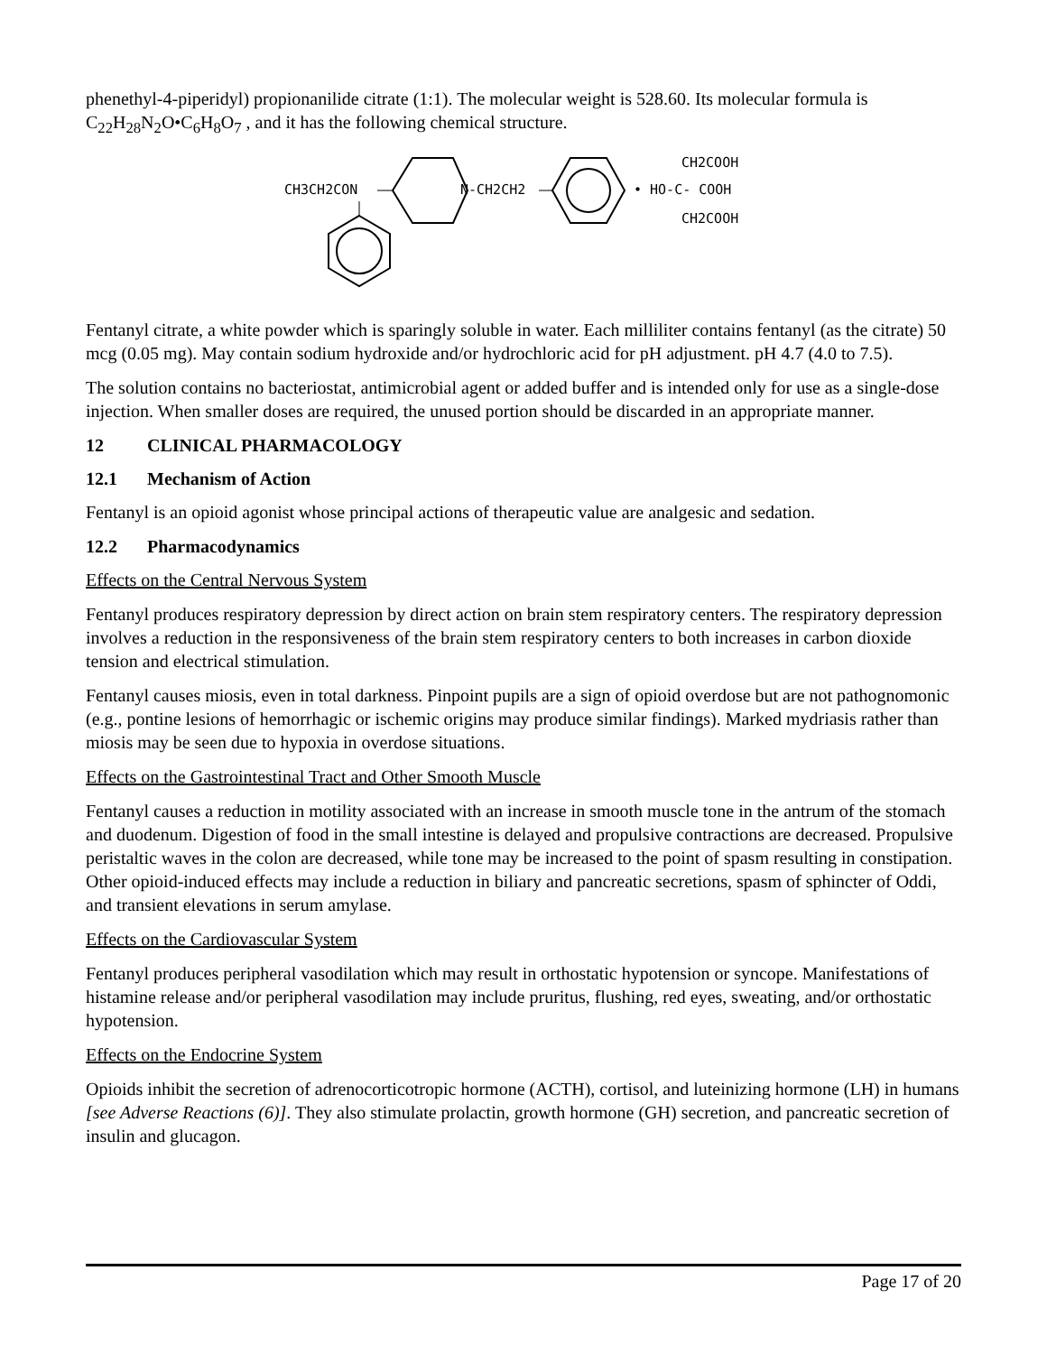phenethyl-4-piperidyl) propionanilide citrate (1:1). The molecular weight is 528.60. Its molecular formula is C<sub>22</sub>H<sub>28</sub>N<sub>2</sub>O•C<sub>6</sub>H<sub>8</sub>O<sub>7</sub> , and it has the following chemical structure.
CH3CH2CON
N-CH2CH2
• HO-C- COOH
CH2COOH
CH2COOH
Fentanyl citrate, a white powder which is sparingly soluble in water. Each milliliter contains fentanyl (as the citrate) 50 mcg (0.05 mg). May contain sodium hydroxide and/or hydrochloric acid for pH adjustment. pH 4.7 (4.0 to 7.5).
The solution contains no bacteriostat, antimicrobial agent or added buffer and is intended only for use as a single-dose injection. When smaller doses are required, the unused portion should be discarded in an appropriate manner.
12 CLINICAL PHARMACOLOGY
12.1 Mechanism of Action
Fentanyl is an opioid agonist whose principal actions of therapeutic value are analgesic and sedation.
12.2 Pharmacodynamics
Effects on the Central Nervous System
Fentanyl produces respiratory depression by direct action on brain stem respiratory centers. The respiratory depression involves a reduction in the responsiveness of the brain stem respiratory centers to both increases in carbon dioxide tension and electrical stimulation.
Fentanyl causes miosis, even in total darkness. Pinpoint pupils are a sign of opioid overdose but are not pathognomonic (e.g., pontine lesions of hemorrhagic or ischemic origins may produce similar findings). Marked mydriasis rather than miosis may be seen due to hypoxia in overdose situations.
Effects on the Gastrointestinal Tract and Other Smooth Muscle
Fentanyl causes a reduction in motility associated with an increase in smooth muscle tone in the antrum of the stomach and duodenum. Digestion of food in the small intestine is delayed and propulsive contractions are decreased. Propulsive peristaltic waves in the colon are decreased, while tone may be increased to the point of spasm resulting in constipation. Other opioid-induced effects may include a reduction in biliary and pancreatic secretions, spasm of sphincter of Oddi, and transient elevations in serum amylase.
Effects on the Cardiovascular System
Fentanyl produces peripheral vasodilation which may result in orthostatic hypotension or syncope. Manifestations of histamine release and/or peripheral vasodilation may include pruritus, flushing, red eyes, sweating, and/or orthostatic hypotension.
Effects on the Endocrine System
Opioids inhibit the secretion of adrenocorticotropic hormone (ACTH), cortisol, and luteinizing hormone (LH) in humans [see Adverse Reactions (6)]. They also stimulate prolactin, growth hormone (GH) secretion, and pancreatic secretion of insulin and glucagon.
Page 17 of 20